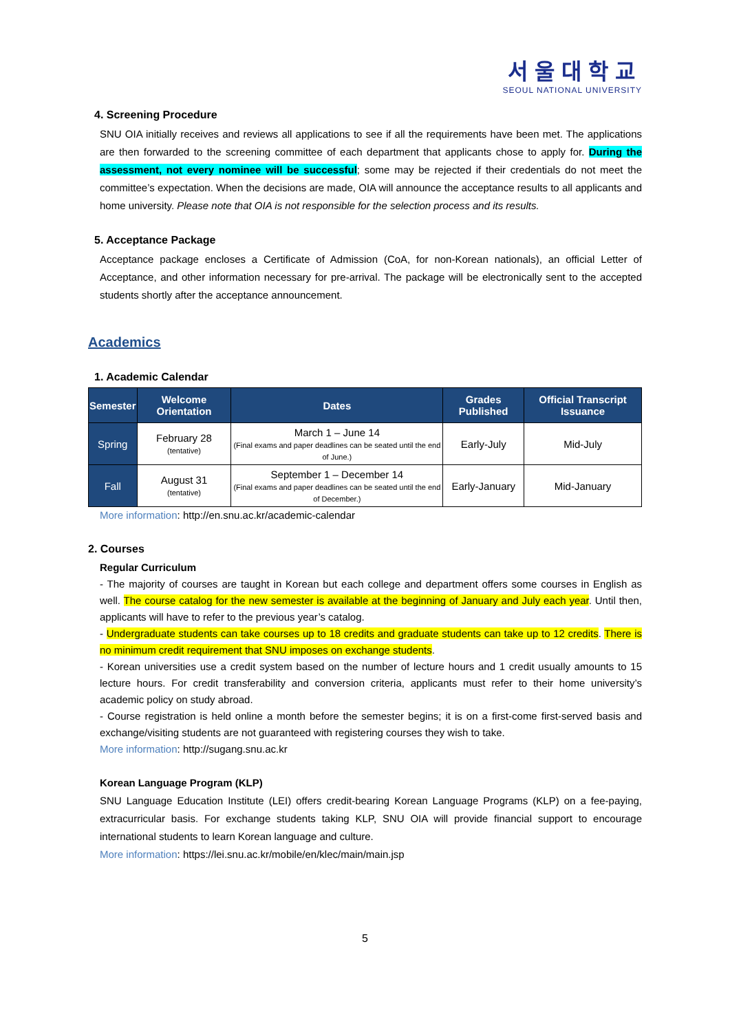서울대학교
SEOUL NATIONAL UNIVERSITY
4. Screening Procedure
SNU OIA initially receives and reviews all applications to see if all the requirements have been met. The applications are then forwarded to the screening committee of each department that applicants chose to apply for. During the assessment, not every nominee will be successful; some may be rejected if their credentials do not meet the committee’s expectation. When the decisions are made, OIA will announce the acceptance results to all applicants and home university. Please note that OIA is not responsible for the selection process and its results.
5. Acceptance Package
Acceptance package encloses a Certificate of Admission (CoA, for non-Korean nationals), an official Letter of Acceptance, and other information necessary for pre-arrival. The package will be electronically sent to the accepted students shortly after the acceptance announcement.
Academics
1. Academic Calendar
| Semester | Welcome Orientation | Dates | Grades Published | Official Transcript Issuance |
| --- | --- | --- | --- | --- |
| Spring | February 28 (tentative) | March 1 – June 14 (Final exams and paper deadlines can be seated until the end of June.) | Early-July | Mid-July |
| Fall | August 31 (tentative) | September 1 – December 14 (Final exams and paper deadlines can be seated until the end of December.) | Early-January | Mid-January |
More information: http://en.snu.ac.kr/academic-calendar
2. Courses
Regular Curriculum
- The majority of courses are taught in Korean but each college and department offers some courses in English as well. The course catalog for the new semester is available at the beginning of January and July each year. Until then, applicants will have to refer to the previous year’s catalog.
- Undergraduate students can take courses up to 18 credits and graduate students can take up to 12 credits. There is no minimum credit requirement that SNU imposes on exchange students.
- Korean universities use a credit system based on the number of lecture hours and 1 credit usually amounts to 15 lecture hours. For credit transferability and conversion criteria, applicants must refer to their home university’s academic policy on study abroad.
- Course registration is held online a month before the semester begins; it is on a first-come first-served basis and exchange/visiting students are not guaranteed with registering courses they wish to take.
More information: http://sugang.snu.ac.kr
Korean Language Program (KLP)
SNU Language Education Institute (LEI) offers credit-bearing Korean Language Programs (KLP) on a fee-paying, extracurricular basis. For exchange students taking KLP, SNU OIA will provide financial support to encourage international students to learn Korean language and culture.
More information: https://lei.snu.ac.kr/mobile/en/klec/main/main.jsp
5